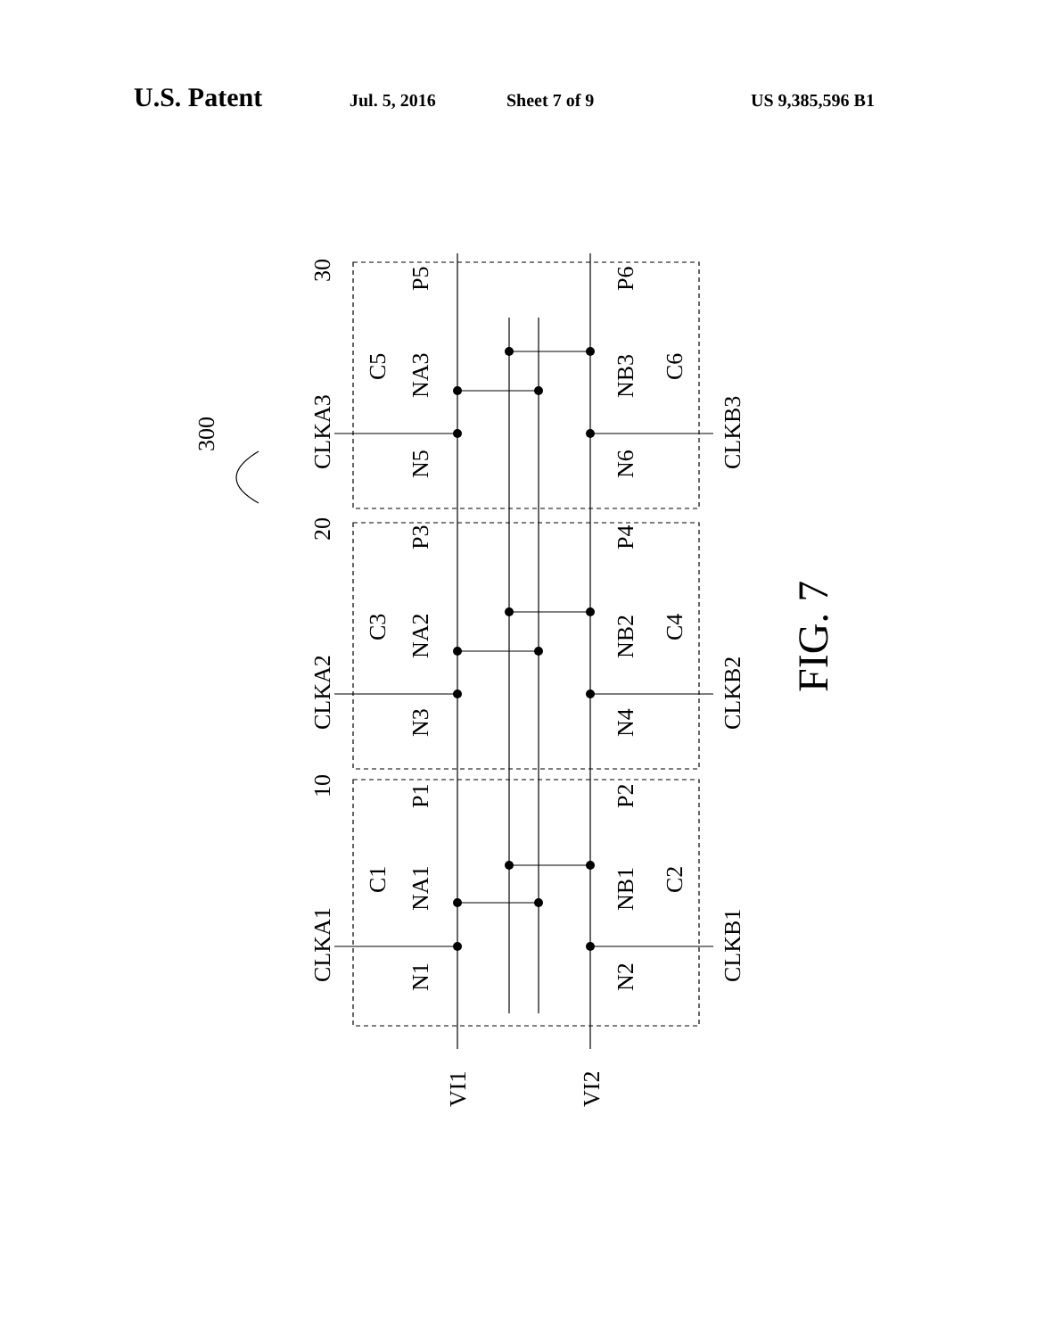U.S. Patent Jul. 5, 2016 Sheet 7 of 9 US 9,385,596 B1
CLKA3
CLKA2
CLKA1
CLKB3
CLKB2
CLKB1
30
20
10
300
P5
P3
P1
P6
P4
P2
NA3
NA2
NA1
NB3
NB2
NB1
C5
C3
C1
C6
C4
C2
N5
N3
N1
N6
N4
N2
VI1
VI2
FIG. 7